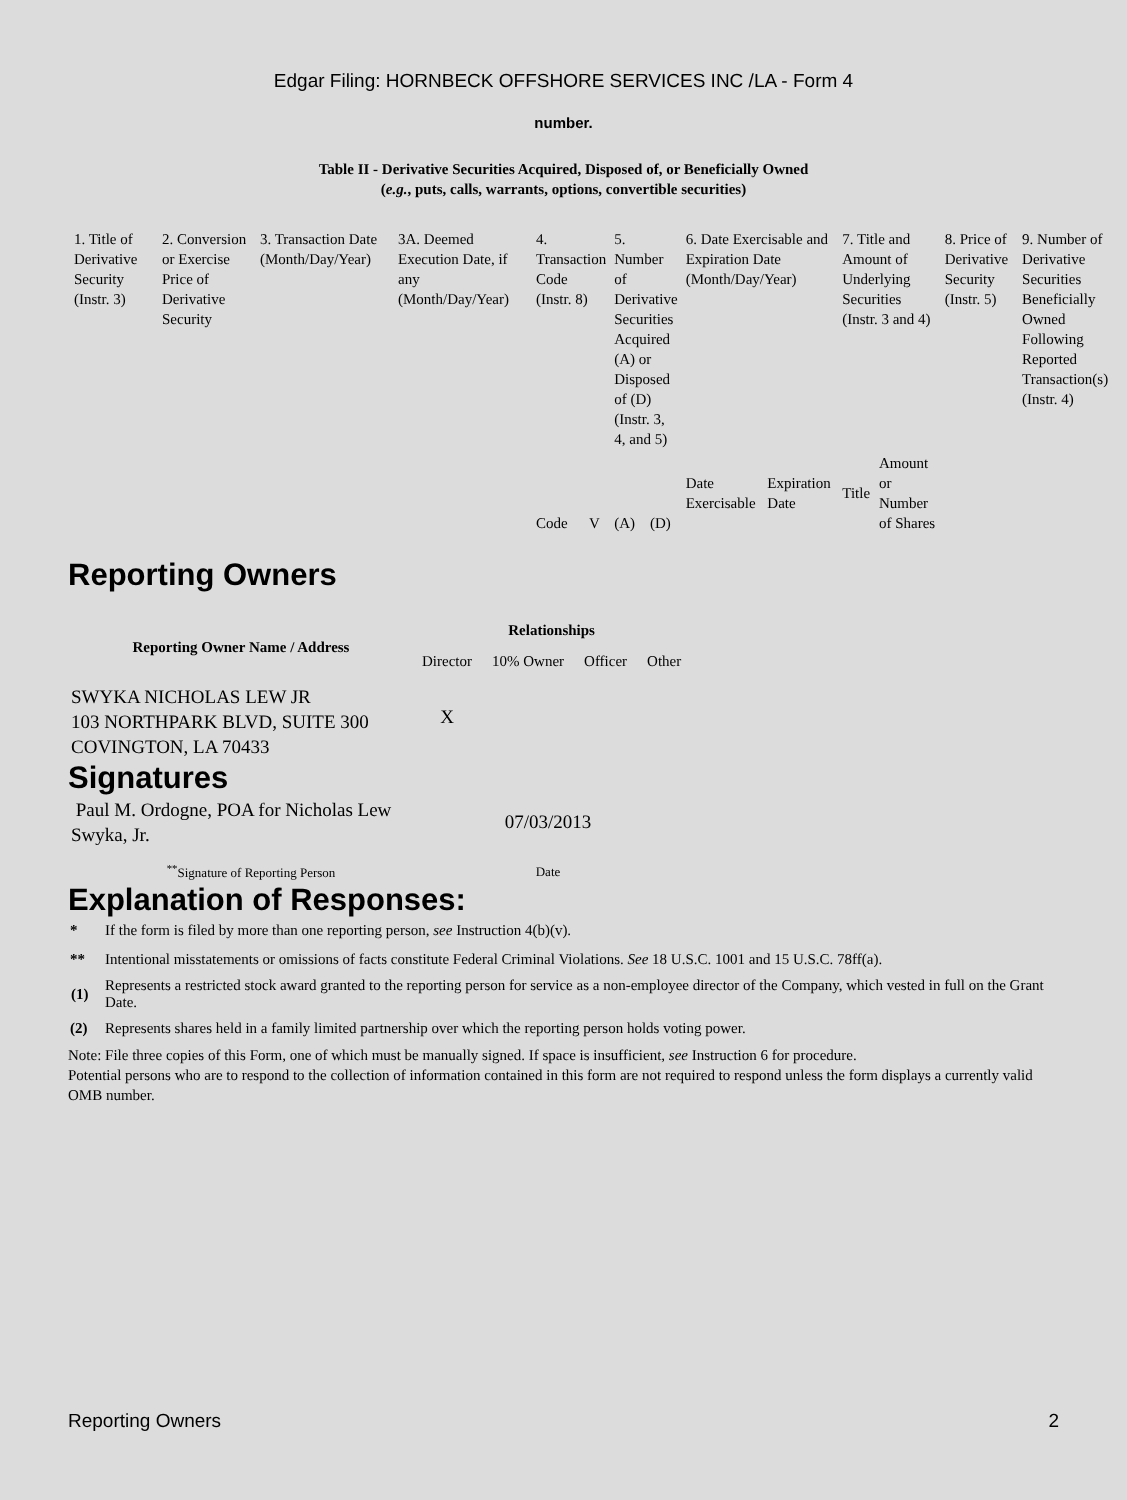Edgar Filing: HORNBECK OFFSHORE SERVICES INC /LA - Form 4
number.
Table II - Derivative Securities Acquired, Disposed of, or Beneficially Owned
(e.g., puts, calls, warrants, options, convertible securities)
| 1. Title of Derivative Security (Instr. 3) | 2. Conversion or Exercise Price of Derivative Security | 3. Transaction Date (Month/Day/Year) | 3A. Deemed Execution Date, if any (Month/Day/Year) | 4. Transaction Code (Instr. 8) | | 5. Number of Derivative Securities Acquired (A) or Disposed of (D) (Instr. 3, 4, and 5) | | 6. Date Exercisable and Expiration Date (Month/Day/Year) | | 7. Title and Amount of Underlying Securities (Instr. 3 and 4) | | 8. Price of Derivative Security (Instr. 5) | 9. Number of Derivative Securities Beneficially Owned Following Reported Transaction(s) (Instr. 4) |
| | | | | Code | V | (A) | (D) | Date Exercisable | Expiration Date | Title | Amount or Number of Shares | | |
Reporting Owners
| Reporting Owner Name / Address | Relationships | | | |
| --- | --- | --- | --- | --- |
| | Director | 10% Owner | Officer | Other |
| SWYKA NICHOLAS LEW JR 103 NORTHPARK BLVD, SUITE 300 COVINGTON, LA 70433 | X | | | |
Signatures
| Paul M. Ordogne, POA for Nicholas Lew Swyka, Jr. | 07/03/2013 |
| <sup>**</sup> Signature of Reporting Person | Date |
Explanation of Responses:
| * | If the form is filed by more than one reporting person, see Instruction 4(b)(v). |
| ** | Intentional misstatements or omissions of facts constitute Federal Criminal Violations. See 18 U.S.C. 1001 and 15 U.S.C. 78ff(a). |
| (1) | Represents a restricted stock award granted to the reporting person for service as a non-employee director of the Company, which vested in full on the Grant Date. |
| (2) | Represents shares held in a family limited partnership over which the reporting person holds voting power. |
Note: File three copies of this Form, one of which must be manually signed. If space is insufficient, see Instruction 6 for procedure.
Potential persons who are to respond to the collection of information contained in this form are not required to respond unless the form displays a currently valid OMB number.
Reporting Owners 2